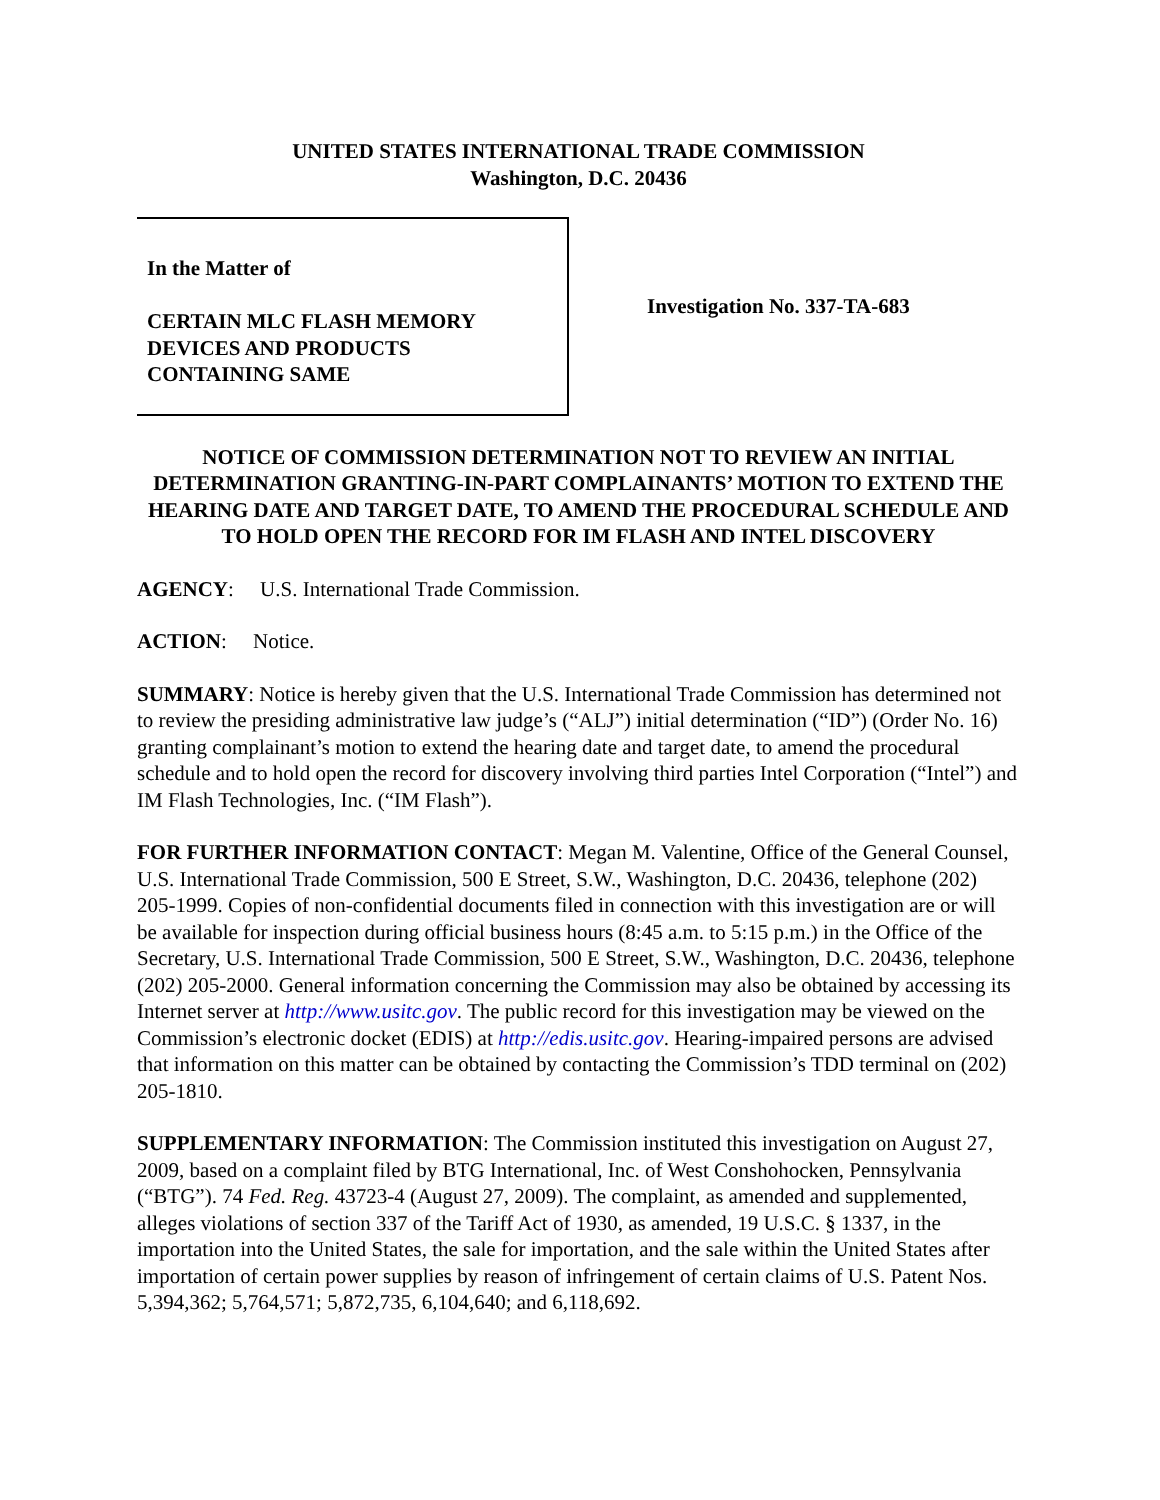UNITED STATES INTERNATIONAL TRADE COMMISSION
Washington, D.C. 20436
In the Matter of
CERTAIN MLC FLASH MEMORY
DEVICES AND PRODUCTS
CONTAINING SAME
Investigation No. 337-TA-683
NOTICE OF COMMISSION DETERMINATION NOT TO REVIEW AN INITIAL DETERMINATION GRANTING-IN-PART COMPLAINANTS’ MOTION TO EXTEND THE HEARING DATE AND TARGET DATE, TO AMEND THE PROCEDURAL SCHEDULE AND TO HOLD OPEN THE RECORD FOR IM FLASH AND INTEL DISCOVERY
AGENCY: U.S. International Trade Commission.
ACTION: Notice.
SUMMARY: Notice is hereby given that the U.S. International Trade Commission has determined not to review the presiding administrative law judge’s (“ALJ”) initial determination (“ID”) (Order No. 16) granting complainant’s motion to extend the hearing date and target date, to amend the procedural schedule and to hold open the record for discovery involving third parties Intel Corporation (“Intel”) and IM Flash Technologies, Inc. (“IM Flash”).
FOR FURTHER INFORMATION CONTACT: Megan M. Valentine, Office of the General Counsel, U.S. International Trade Commission, 500 E Street, S.W., Washington, D.C. 20436, telephone (202) 205-1999. Copies of non-confidential documents filed in connection with this investigation are or will be available for inspection during official business hours (8:45 a.m. to 5:15 p.m.) in the Office of the Secretary, U.S. International Trade Commission, 500 E Street, S.W., Washington, D.C. 20436, telephone (202) 205-2000. General information concerning the Commission may also be obtained by accessing its Internet server at http://www.usitc.gov. The public record for this investigation may be viewed on the Commission’s electronic docket (EDIS) at http://edis.usitc.gov. Hearing-impaired persons are advised that information on this matter can be obtained by contacting the Commission’s TDD terminal on (202) 205-1810.
SUPPLEMENTARY INFORMATION: The Commission instituted this investigation on August 27, 2009, based on a complaint filed by BTG International, Inc. of West Conshohocken, Pennsylvania (“BTG”). 74 Fed. Reg. 43723-4 (August 27, 2009). The complaint, as amended and supplemented, alleges violations of section 337 of the Tariff Act of 1930, as amended, 19 U.S.C. § 1337, in the importation into the United States, the sale for importation, and the sale within the United States after importation of certain power supplies by reason of infringement of certain claims of U.S. Patent Nos. 5,394,362; 5,764,571; 5,872,735, 6,104,640; and 6,118,692.